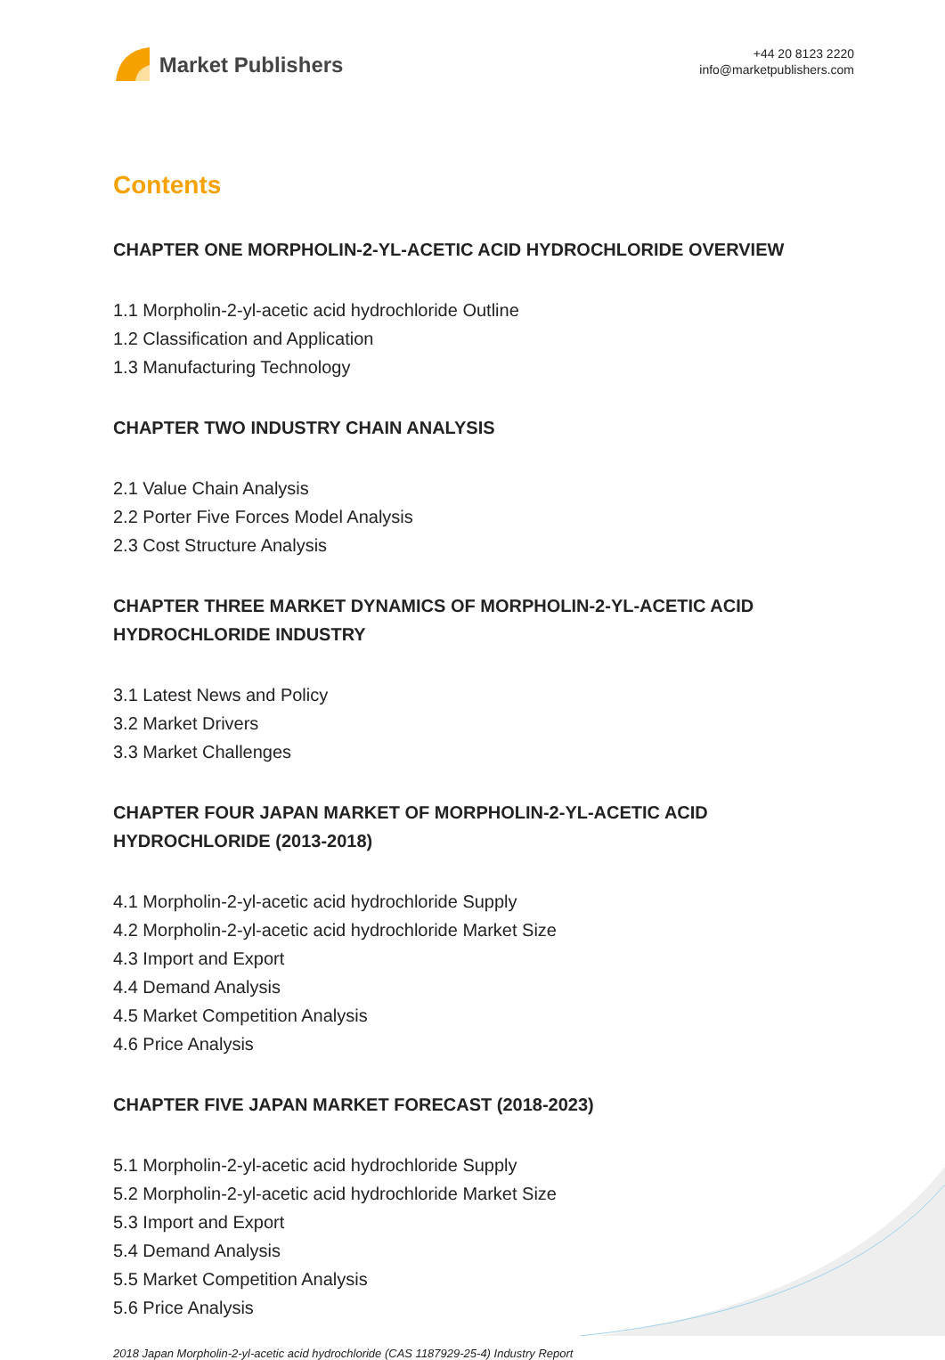Market Publishers
+44 20 8123 2220
info@marketpublishers.com
Contents
CHAPTER ONE MORPHOLIN-2-YL-ACETIC ACID HYDROCHLORIDE OVERVIEW
1.1 Morpholin-2-yl-acetic acid hydrochloride Outline
1.2 Classification and Application
1.3 Manufacturing Technology
CHAPTER TWO INDUSTRY CHAIN ANALYSIS
2.1 Value Chain Analysis
2.2 Porter Five Forces Model Analysis
2.3 Cost Structure Analysis
CHAPTER THREE MARKET DYNAMICS OF MORPHOLIN-2-YL-ACETIC ACID HYDROCHLORIDE INDUSTRY
3.1 Latest News and Policy
3.2 Market Drivers
3.3 Market Challenges
CHAPTER FOUR JAPAN MARKET OF MORPHOLIN-2-YL-ACETIC ACID HYDROCHLORIDE (2013-2018)
4.1 Morpholin-2-yl-acetic acid hydrochloride Supply
4.2 Morpholin-2-yl-acetic acid hydrochloride Market Size
4.3 Import and Export
4.4 Demand Analysis
4.5 Market Competition Analysis
4.6 Price Analysis
CHAPTER FIVE JAPAN MARKET FORECAST (2018-2023)
5.1 Morpholin-2-yl-acetic acid hydrochloride Supply
5.2 Morpholin-2-yl-acetic acid hydrochloride Market Size
5.3 Import and Export
5.4 Demand Analysis
5.5 Market Competition Analysis
5.6 Price Analysis
2018 Japan Morpholin-2-yl-acetic acid hydrochloride (CAS 1187929-25-4) Industry Report